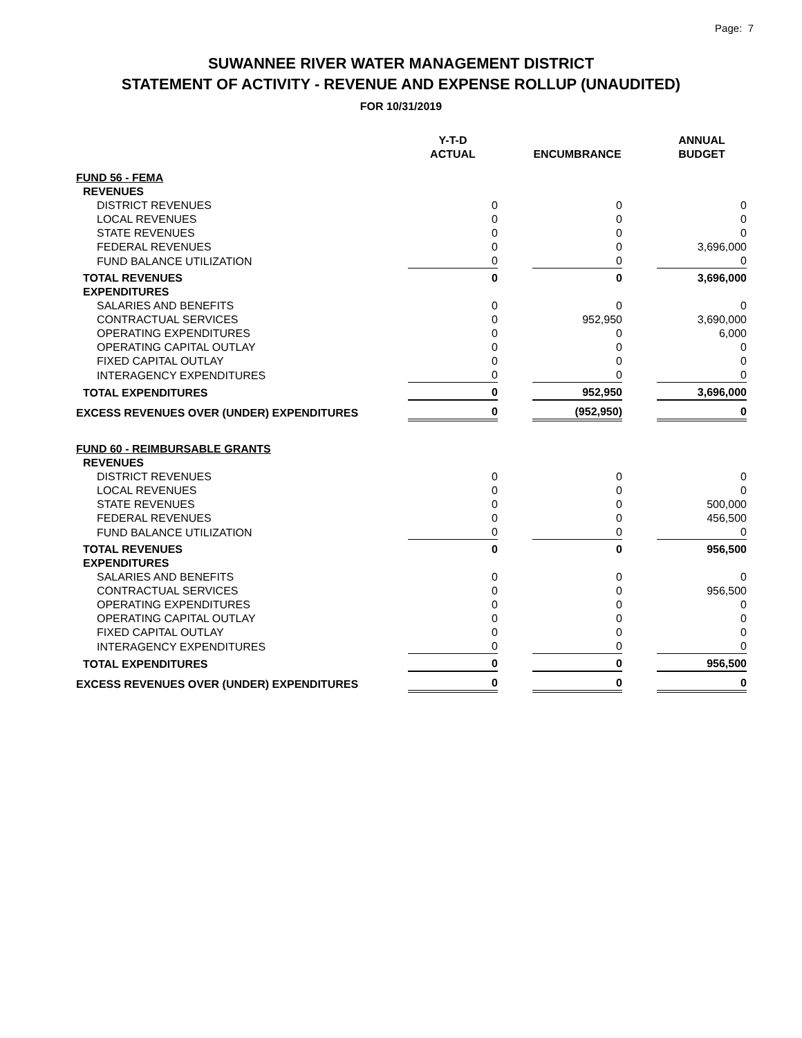Page: 7
SUWANNEE RIVER WATER MANAGEMENT DISTRICT
STATEMENT OF ACTIVITY - REVENUE AND EXPENSE ROLLUP (UNAUDITED)
FOR 10/31/2019
| | Y-T-D ACTUAL | | ENCUMBRANCE | | ANNUAL BUDGET |
| --- | --- | --- | --- | --- | --- |
| FUND 56 - FEMA | | | | | |
| REVENUES | | | | | |
| DISTRICT REVENUES | 0 | | 0 | | 0 |
| LOCAL REVENUES | 0 | | 0 | | 0 |
| STATE REVENUES | 0 | | 0 | | 0 |
| FEDERAL REVENUES | 0 | | 0 | | 3,696,000 |
| FUND BALANCE UTILIZATION | 0 | | 0 | | 0 |
| TOTAL REVENUES | 0 | | 0 | | 3,696,000 |
| EXPENDITURES | | | | | |
| SALARIES AND BENEFITS | 0 | | 0 | | 0 |
| CONTRACTUAL SERVICES | 0 | | 952,950 | | 3,690,000 |
| OPERATING EXPENDITURES | 0 | | 0 | | 6,000 |
| OPERATING CAPITAL OUTLAY | 0 | | 0 | | 0 |
| FIXED CAPITAL OUTLAY | 0 | | 0 | | 0 |
| INTERAGENCY EXPENDITURES | 0 | | 0 | | 0 |
| TOTAL EXPENDITURES | 0 | | 952,950 | | 3,696,000 |
| EXCESS REVENUES OVER (UNDER) EXPENDITURES | 0 | | (952,950) | | 0 |
| FUND 60 - REIMBURSABLE GRANTS | | | | | |
| REVENUES | | | | | |
| DISTRICT REVENUES | 0 | | 0 | | 0 |
| LOCAL REVENUES | 0 | | 0 | | 0 |
| STATE REVENUES | 0 | | 0 | | 500,000 |
| FEDERAL REVENUES | 0 | | 0 | | 456,500 |
| FUND BALANCE UTILIZATION | 0 | | 0 | | 0 |
| TOTAL REVENUES | 0 | | 0 | | 956,500 |
| EXPENDITURES | | | | | |
| SALARIES AND BENEFITS | 0 | | 0 | | 0 |
| CONTRACTUAL SERVICES | 0 | | 0 | | 956,500 |
| OPERATING EXPENDITURES | 0 | | 0 | | 0 |
| OPERATING CAPITAL OUTLAY | 0 | | 0 | | 0 |
| FIXED CAPITAL OUTLAY | 0 | | 0 | | 0 |
| INTERAGENCY EXPENDITURES | 0 | | 0 | | 0 |
| TOTAL EXPENDITURES | 0 | | 0 | | 956,500 |
| EXCESS REVENUES OVER (UNDER) EXPENDITURES | 0 | | 0 | | 0 |